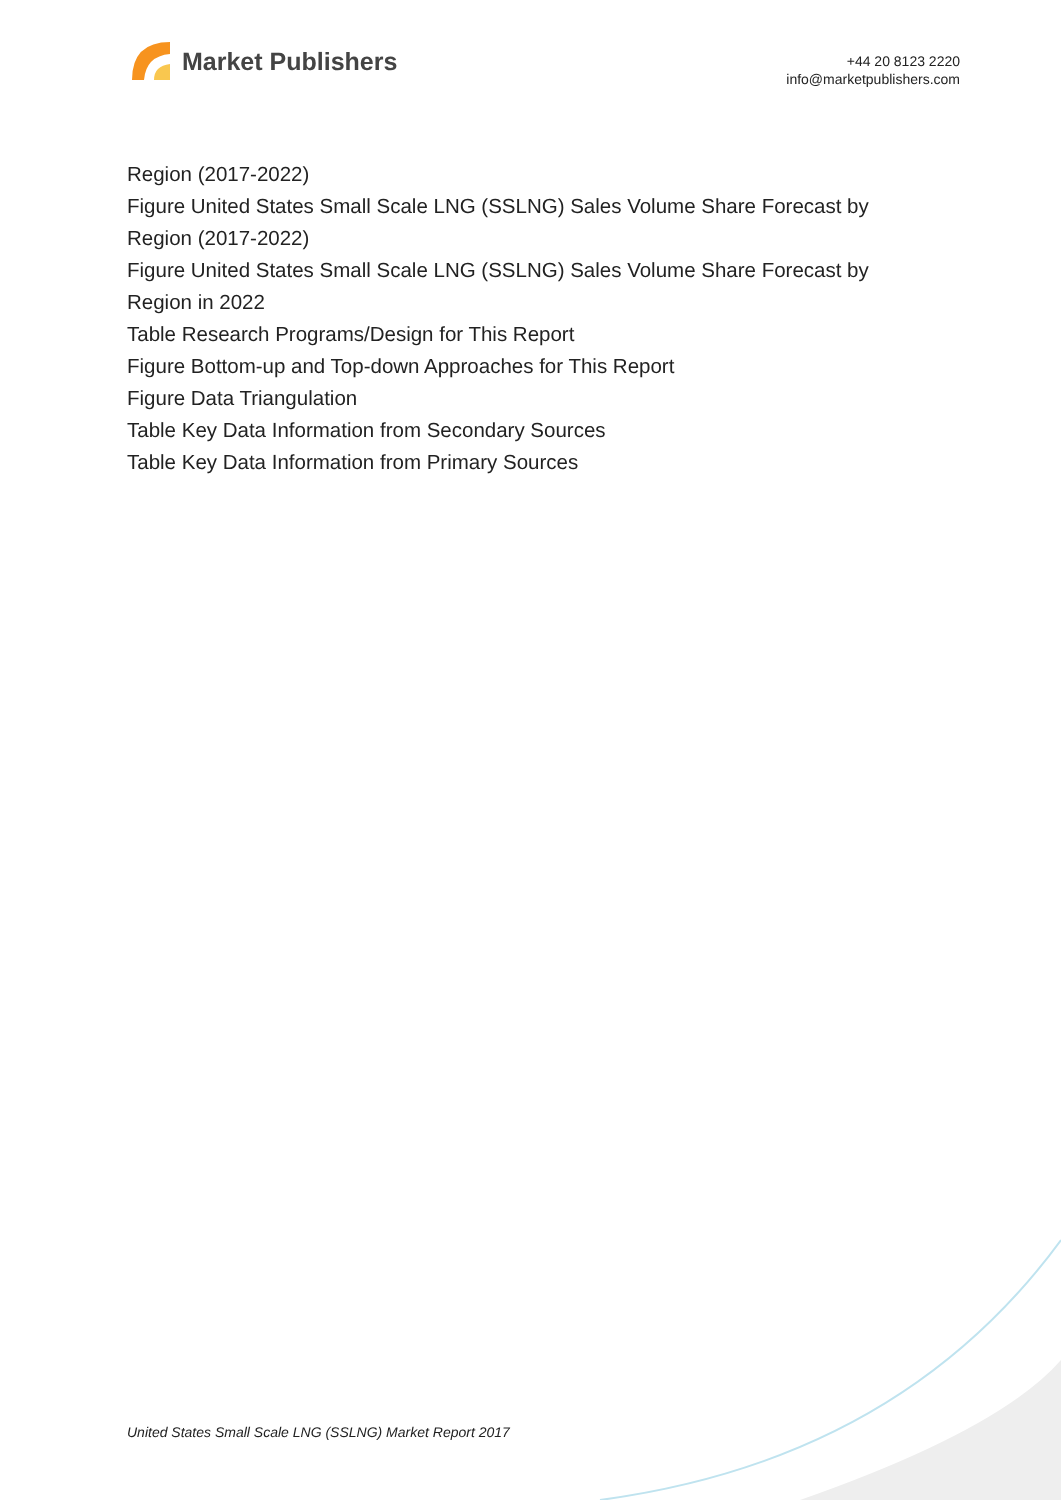Market Publishers
+44 20 8123 2220
info@marketpublishers.com
Region (2017-2022)
Figure United States Small Scale LNG (SSLNG) Sales Volume Share Forecast by Region (2017-2022)
Figure United States Small Scale LNG (SSLNG) Sales Volume Share Forecast by Region in 2022
Table Research Programs/Design for This Report
Figure Bottom-up and Top-down Approaches for This Report
Figure Data Triangulation
Table Key Data Information from Secondary Sources
Table Key Data Information from Primary Sources
United States Small Scale LNG (SSLNG) Market Report 2017